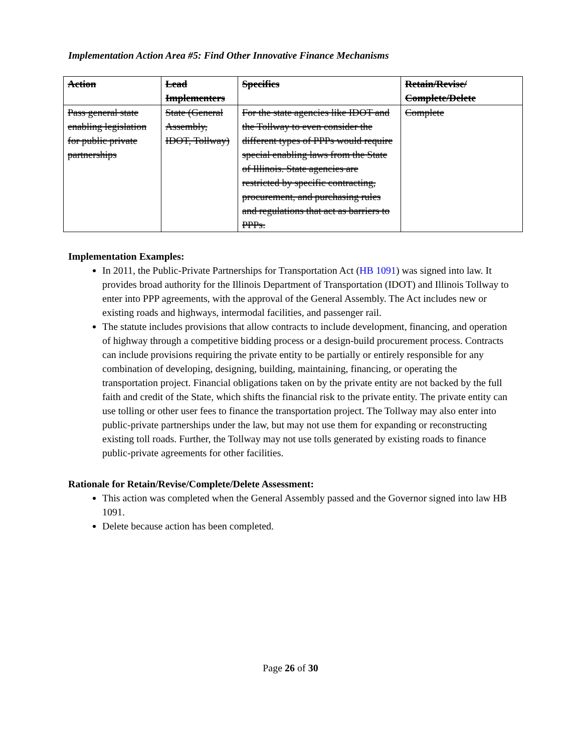Implementation Action Area #5: Find Other Innovative Finance Mechanisms
| Action | Lead Implementers | Specifics | Retain/Revise/ Complete/Delete |
| --- | --- | --- | --- |
| Pass general state enabling legislation for public private partnerships | State (General Assembly, IDOT, Tollway) | For the state agencies like IDOT and the Tollway to even consider the different types of PPPs would require special enabling laws from the State of Illinois. State agencies are restricted by specific contracting, procurement, and purchasing rules and regulations that act as barriers to PPPs. | Complete |
Implementation Examples:
In 2011, the Public-Private Partnerships for Transportation Act (HB 1091) was signed into law. It provides broad authority for the Illinois Department of Transportation (IDOT) and Illinois Tollway to enter into PPP agreements, with the approval of the General Assembly. The Act includes new or existing roads and highways, intermodal facilities, and passenger rail.
The statute includes provisions that allow contracts to include development, financing, and operation of highway through a competitive bidding process or a design-build procurement process. Contracts can include provisions requiring the private entity to be partially or entirely responsible for any combination of developing, designing, building, maintaining, financing, or operating the transportation project. Financial obligations taken on by the private entity are not backed by the full faith and credit of the State, which shifts the financial risk to the private entity. The private entity can use tolling or other user fees to finance the transportation project. The Tollway may also enter into public-private partnerships under the law, but may not use them for expanding or reconstructing existing toll roads. Further, the Tollway may not use tolls generated by existing roads to finance public-private agreements for other facilities.
Rationale for Retain/Revise/Complete/Delete Assessment:
This action was completed when the General Assembly passed and the Governor signed into law HB 1091.
Delete because action has been completed.
Page 26 of 30